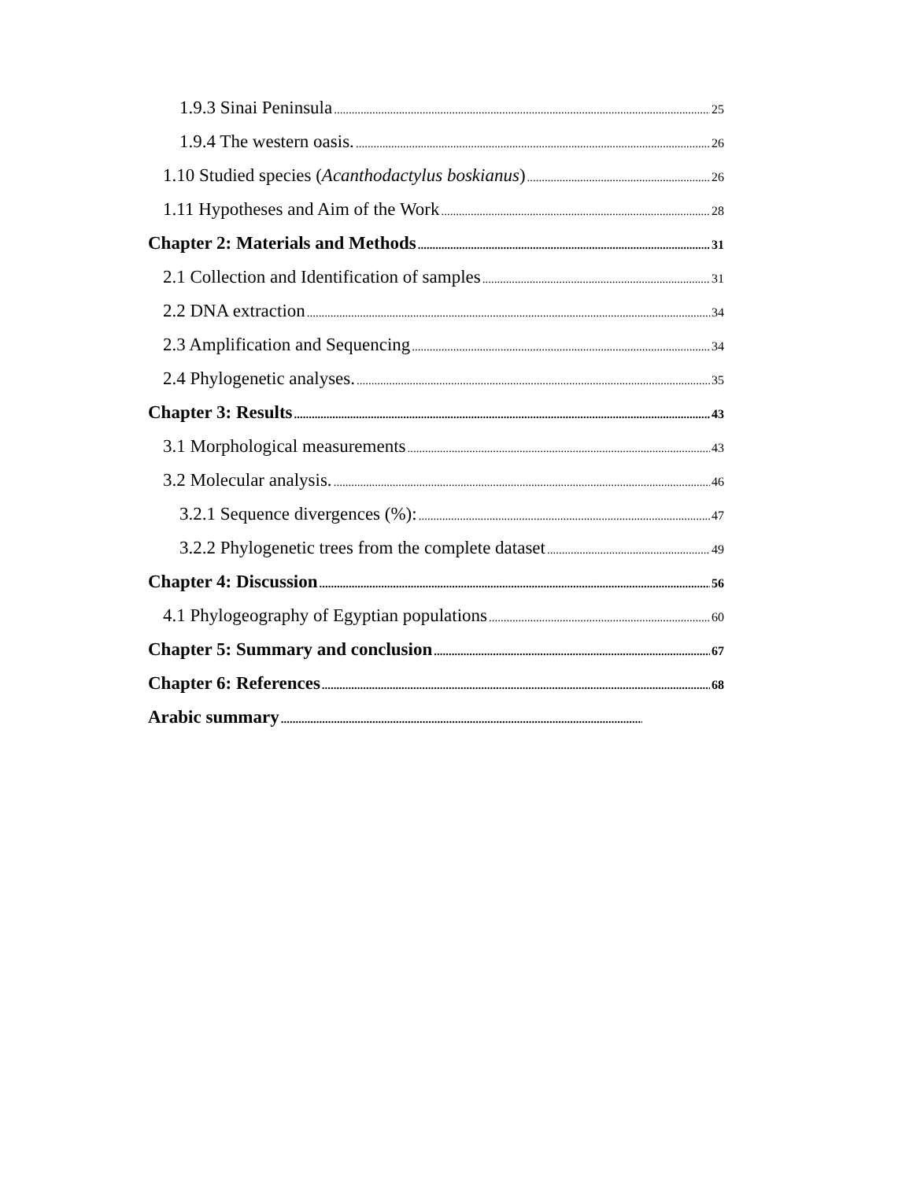1.9.3 Sinai Peninsula 25
1.9.4 The western oasis. 26
1.10 Studied species (Acanthodactylus boskianus) 26
1.11 Hypotheses and Aim of the Work 28
Chapter 2: Materials and Methods 31
2.1 Collection and Identification of samples 31
2.2 DNA extraction 34
2.3 Amplification and Sequencing 34
2.4 Phylogenetic analyses. 35
Chapter 3: Results 43
3.1 Morphological measurements 43
3.2 Molecular analysis. 46
3.2.1 Sequence divergences (%): 47
3.2.2 Phylogenetic trees from the complete dataset 49
Chapter 4: Discussion 56
4.1 Phylogeography of Egyptian populations 60
Chapter 5: Summary and conclusion 67
Chapter 6: References 68
Arabic summary